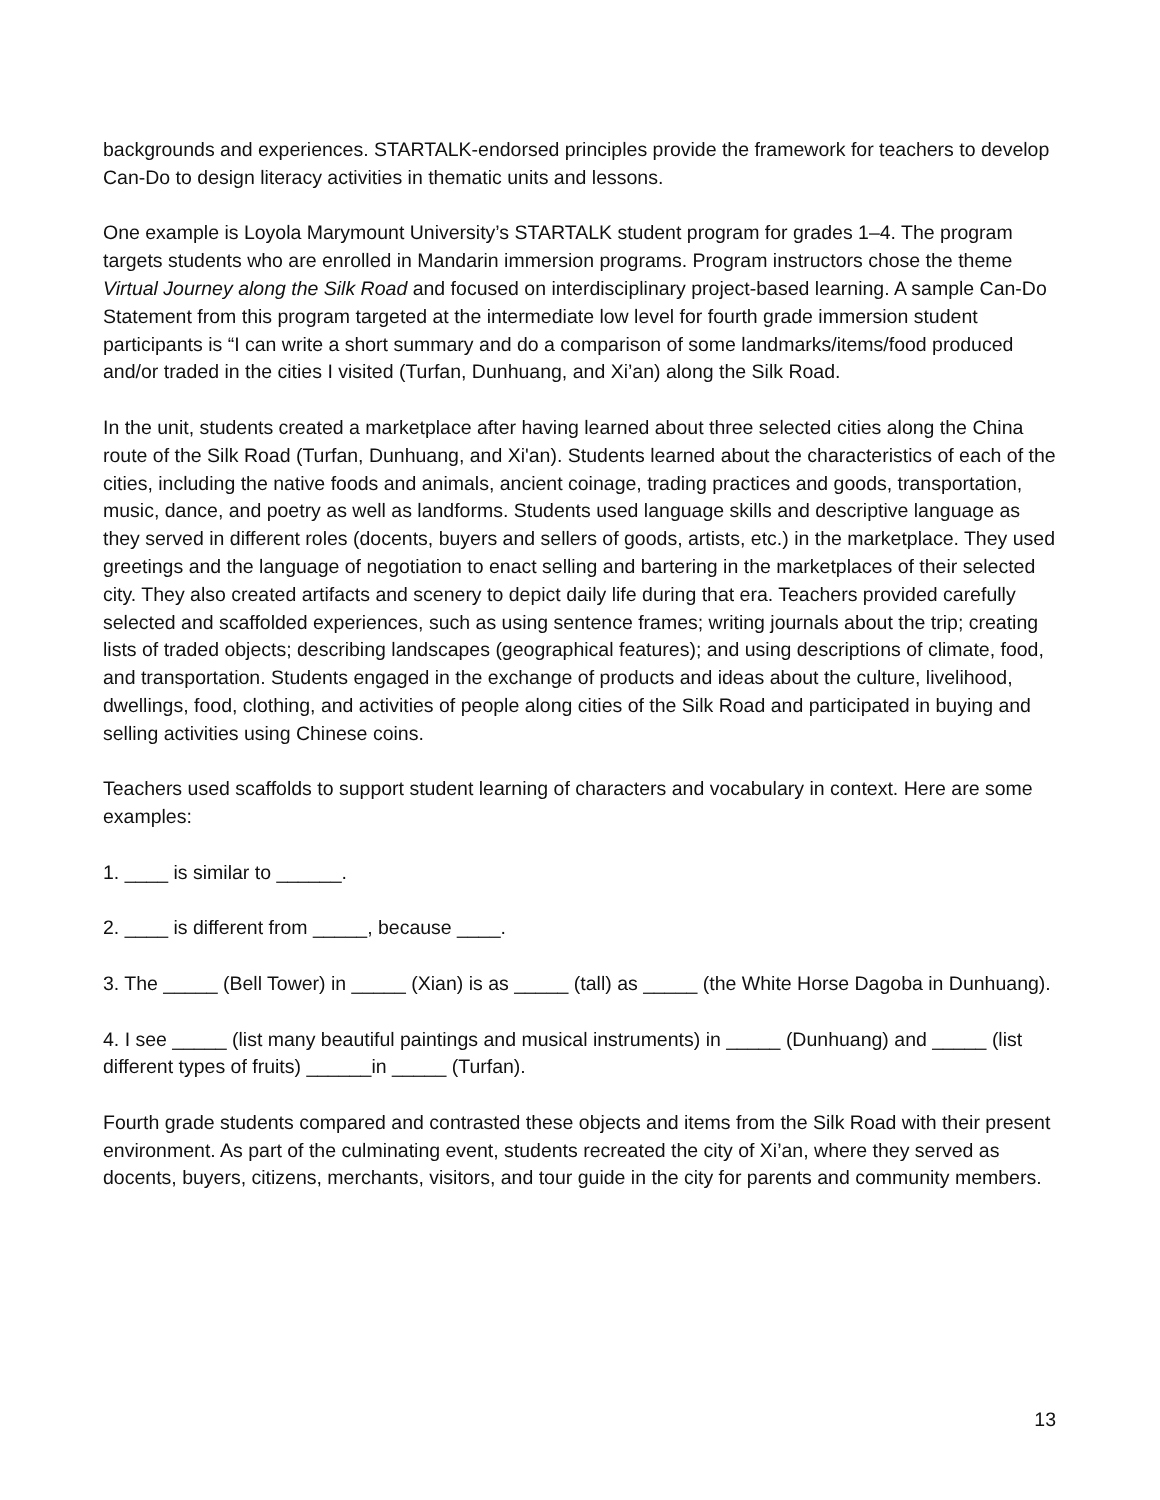backgrounds and experiences. STARTALK-endorsed principles provide the framework for teachers to develop Can-Do to design literacy activities in thematic units and lessons.
One example is Loyola Marymount University’s STARTALK student program for grades 1–4. The program targets students who are enrolled in Mandarin immersion programs. Program instructors chose the theme Virtual Journey along the Silk Road and focused on interdisciplinary project-based learning. A sample Can-Do Statement from this program targeted at the intermediate low level for fourth grade immersion student participants is “I can write a short summary and do a comparison of some landmarks/items/food produced and/or traded in the cities I visited (Turfan, Dunhuang, and Xi’an) along the Silk Road.
In the unit, students created a marketplace after having learned about three selected cities along the China route of the Silk Road (Turfan, Dunhuang, and Xi'an). Students learned about the characteristics of each of the cities, including the native foods and animals, ancient coinage, trading practices and goods, transportation, music, dance, and poetry as well as landforms. Students used language skills and descriptive language as they served in different roles (docents, buyers and sellers of goods, artists, etc.) in the marketplace. They used greetings and the language of negotiation to enact selling and bartering in the marketplaces of their selected city. They also created artifacts and scenery to depict daily life during that era. Teachers provided carefully selected and scaffolded experiences, such as using sentence frames; writing journals about the trip; creating lists of traded objects; describing landscapes (geographical features); and using descriptions of climate, food, and transportation. Students engaged in the exchange of products and ideas about the culture, livelihood, dwellings, food, clothing, and activities of people along cities of the Silk Road and participated in buying and selling activities using Chinese coins.
Teachers used scaffolds to support student learning of characters and vocabulary in context. Here are some examples:
1. ____ is similar to ______.
2. ____ is different from _____, because ____.
3. The _____ (Bell Tower) in _____ (Xian) is as _____ (tall) as _____ (the White Horse Dagoba in Dunhuang).
4. I see _____ (list many beautiful paintings and musical instruments) in _____ (Dunhuang) and _____ (list different types of fruits) ______in _____ (Turfan).
Fourth grade students compared and contrasted these objects and items from the Silk Road with their present environment. As part of the culminating event, students recreated the city of Xi’an, where they served as docents, buyers, citizens, merchants, visitors, and tour guide in the city for parents and community members.
13